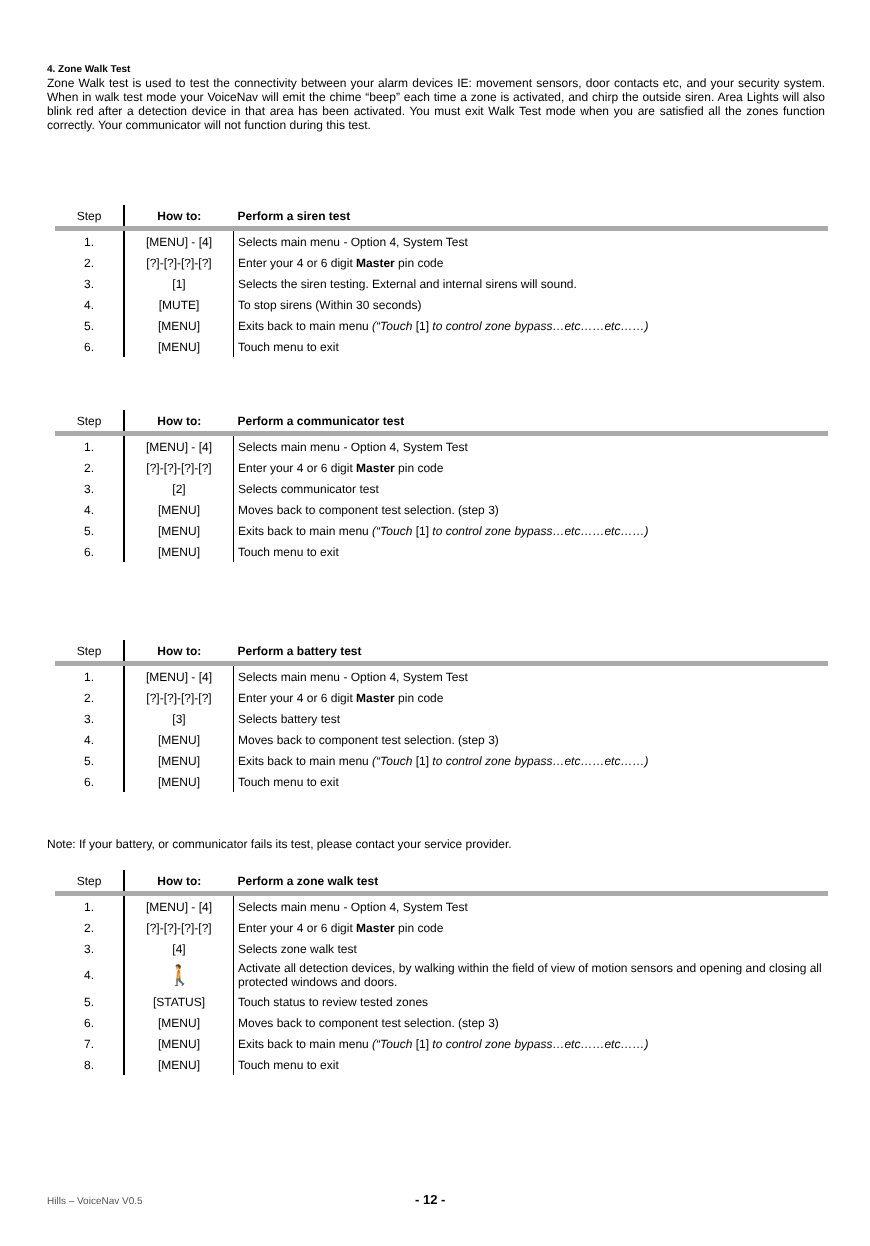4. Zone Walk Test
Zone Walk test is used to test the connectivity between your alarm devices IE: movement sensors, door contacts etc, and your security system. When in walk test mode your VoiceNav will emit the chime “beep” each time a zone is activated, and chirp the outside siren. Area Lights will also blink red after a detection device in that area has been activated. You must exit Walk Test mode when you are satisfied all the zones function correctly. Your communicator will not function during this test.
| Step | How to: | Perform a siren test |
| --- | --- | --- |
| 1. | [MENU] - [4] | Selects main menu - Option 4, System Test |
| 2. | [?]-[?]-[?]-[?] | Enter your 4 or 6 digit Master pin code |
| 3. | [1] | Selects the siren testing. External and internal sirens will sound. |
| 4. | [MUTE] | To stop sirens (Within 30 seconds) |
| 5. | [MENU] | Exits back to main menu (“Touch [1] to control zone bypass…etc……etc……) |
| 6. | [MENU] | Touch menu to exit |
| Step | How to: | Perform a communicator test |
| --- | --- | --- |
| 1. | [MENU] - [4] | Selects main menu - Option 4, System Test |
| 2. | [?]-[?]-[?]-[?] | Enter your 4 or 6 digit Master pin code |
| 3. | [2] | Selects communicator test |
| 4. | [MENU] | Moves back to component test selection. (step 3) |
| 5. | [MENU] | Exits back to main menu (“Touch [1] to control zone bypass…etc……etc……) |
| 6. | [MENU] | Touch menu to exit |
| Step | How to: | Perform a battery test |
| --- | --- | --- |
| 1. | [MENU] - [4] | Selects main menu - Option 4, System Test |
| 2. | [?]-[?]-[?]-[?] | Enter your 4 or 6 digit Master pin code |
| 3. | [3] | Selects battery test |
| 4. | [MENU] | Moves back to component test selection. (step 3) |
| 5. | [MENU] | Exits back to main menu (“Touch [1] to control zone bypass…etc……etc……) |
| 6. | [MENU] | Touch menu to exit |
Note: If your battery, or communicator fails its test, please contact your service provider.
| Step | How to: | Perform a zone walk test |
| --- | --- | --- |
| 1. | [MENU] - [4] | Selects main menu - Option 4, System Test |
| 2. | [?]-[?]-[?]-[?] | Enter your 4 or 6 digit Master pin code |
| 3. | [4] | Selects zone walk test |
| 4. | 🚶 | Activate all detection devices, by walking within the field of view of motion sensors and opening and closing all protected windows and doors. |
| 5. | [STATUS] | Touch status to review tested zones |
| 6. | [MENU] | Moves back to component test selection. (step 3) |
| 7. | [MENU] | Exits back to main menu (“Touch [1] to control zone bypass…etc……etc……) |
| 8. | [MENU] | Touch menu to exit |
Hills – VoiceNav V0.5 - 12 -